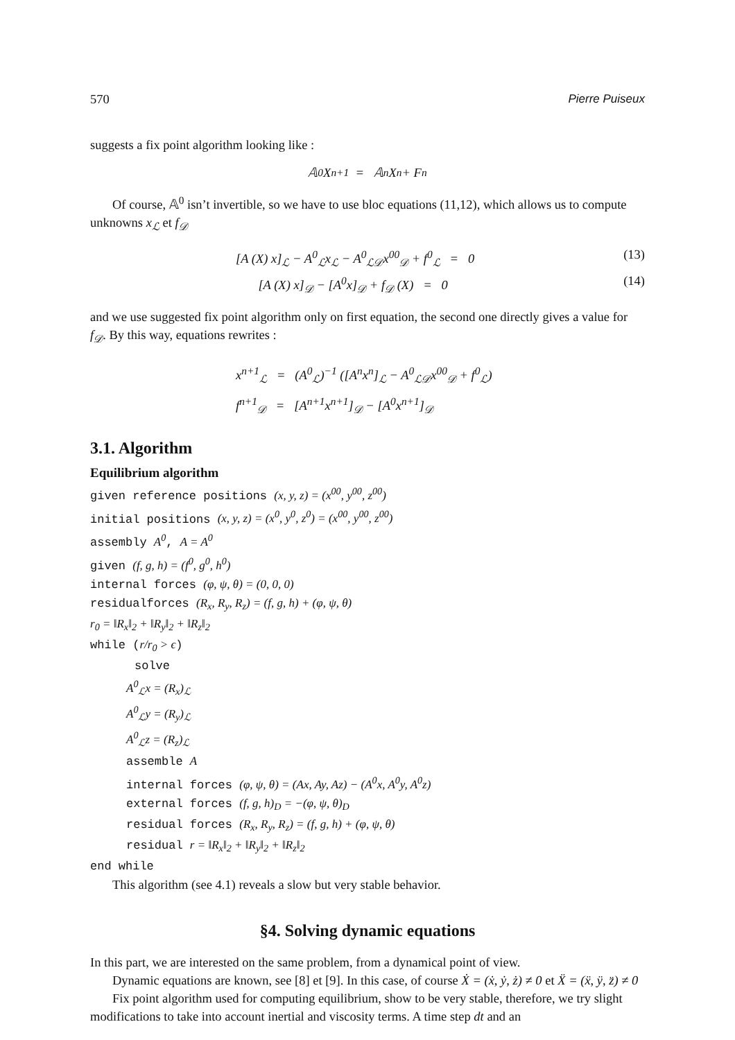570 Pierre Puiseux
suggests a fix point algorithm looking like :
𝔸<sup>0</sup>X<sup>n+1</sup> = 𝔸<sup>n</sup>X<sup>n</sup> + F<sup>n</sup>
Of course, 𝔸<sup>0</sup> isn’t invertible, so we have to use bloc equations (11,12), which allows us to compute unknowns x<sub>ℒ</sub> et f<sub>𝒟</sub>
[A (X) x]<sub>ℒ</sub> − A<sup>0</sup><sub>ℒ</sub>x<sub>ℒ</sub> − A<sup>0</sup><sub>ℒ𝒟</sub>x<sup>00</sup><sub>𝒟</sub> + f<sup>0</sup><sub>ℒ</sub> = 0 (13)
[A (X) x]<sub>𝒟</sub> − [A<sup>0</sup>x]<sub>𝒟</sub> + f<sub>𝒟</sub> (X) = 0 (14)
and we use suggested fix point algorithm only on first equation, the second one directly gives a value for f<sub>𝒟</sub>. By this way, equations rewrites :
x<sup>n+1</sup><sub>ℒ</sub> = (A<sup>0</sup><sub>ℒ</sub>)<sup>−1</sup> ([A<sup>n</sup>x<sup>n</sup>]<sub>ℒ</sub> − A<sup>0</sup><sub>ℒ𝒟</sub>x<sup>00</sup><sub>𝒟</sub> + f<sup>0</sup><sub>ℒ</sub>)
f<sup>n+1</sup><sub>𝒟</sub> = [A<sup>n+1</sup>x<sup>n+1</sup>]<sub>𝒟</sub> − [A<sup>0</sup>x<sup>n+1</sup>]<sub>𝒟</sub>
3.1. Algorithm
Equilibrium algorithm
given reference positions (x, y, z) = (x<sup>00</sup>, y<sup>00</sup>, z<sup>00</sup>)
initial positions (x, y, z) = (x<sup>0</sup>, y<sup>0</sup>, z<sup>0</sup>) = (x<sup>00</sup>, y<sup>00</sup>, z<sup>00</sup>)
assembly A<sup>0</sup>, A = A<sup>0</sup>
given (f, g, h) = (f<sup>0</sup>, g<sup>0</sup>, h<sup>0</sup>)
internal forces (φ, ψ, θ) = (0, 0, 0)
residualforces (R<sub>x</sub>, R<sub>y</sub>, R<sub>z</sub>) = (f, g, h) + (φ, ψ, θ)
r<sub>0</sub> = ‖R<sub>x</sub>‖<sub>2</sub> + ‖R<sub>y</sub>‖<sub>2</sub> + ‖R<sub>z</sub>‖<sub>2</sub>
while (r/r<sub>0</sub> > ϵ)
solve
A<sup>0</sup><sub>ℒ</sub>x = (R<sub>x</sub>)<sub>ℒ</sub>
A<sup>0</sup><sub>ℒ</sub>y = (R<sub>y</sub>)<sub>ℒ</sub>
A<sup>0</sup><sub>ℒ</sub>z = (R<sub>z</sub>)<sub>ℒ</sub>
assemble A
internal forces (φ, ψ, θ) = (Ax, Ay, Az) − (A<sup>0</sup>x, A<sup>0</sup>y, A<sup>0</sup>z)
external forces (f, g, h)<sub>D</sub> = −(φ, ψ, θ)<sub>D</sub>
residual forces (R<sub>x</sub>, R<sub>y</sub>, R<sub>z</sub>) = (f, g, h) + (φ, ψ, θ)
residual r = ‖R<sub>x</sub>‖<sub>2</sub> + ‖R<sub>y</sub>‖<sub>2</sub> + ‖R<sub>z</sub>‖<sub>2</sub>
end while
This algorithm (see 4.1) reveals a slow but very stable behavior.
§4. Solving dynamic equations
In this part, we are interested on the same problem, from a dynamical point of view.
Dynamic equations are known, see [8] et [9]. In this case, of course Ẋ = (ẋ, ẏ, ż) ≠ 0 et Ẍ = (ẍ, ÿ, z̈) ≠ 0
Fix point algorithm used for computing equilibrium, show to be very stable, therefore, we try slight modifications to take into account inertial and viscosity terms. A time step dt and an